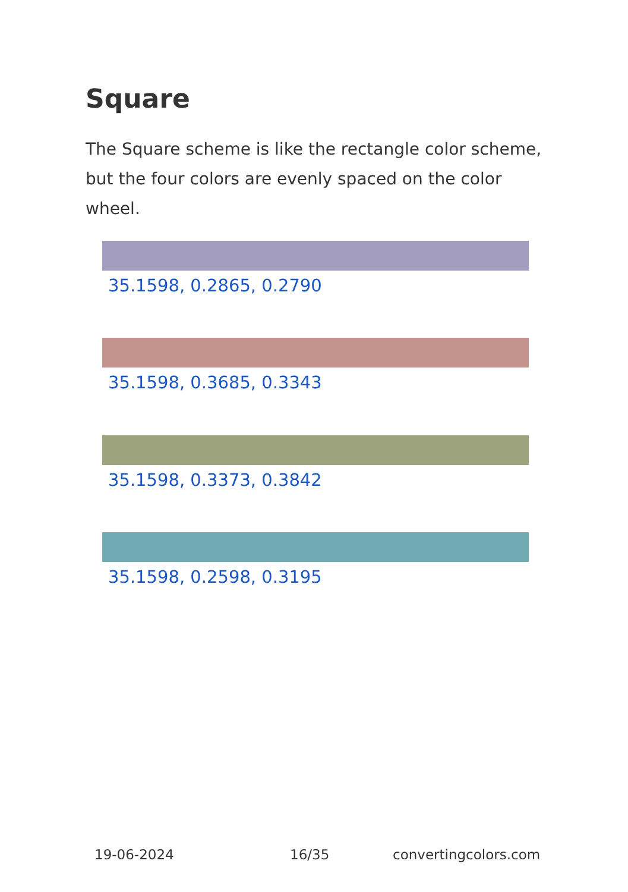Square
The Square scheme is like the rectangle color scheme, but the four colors are evenly spaced on the color wheel.
35.1598, 0.2865, 0.2790
35.1598, 0.3685, 0.3343
35.1598, 0.3373, 0.3842
35.1598, 0.2598, 0.3195
19-06-2024 16/35 convertingcolors.com